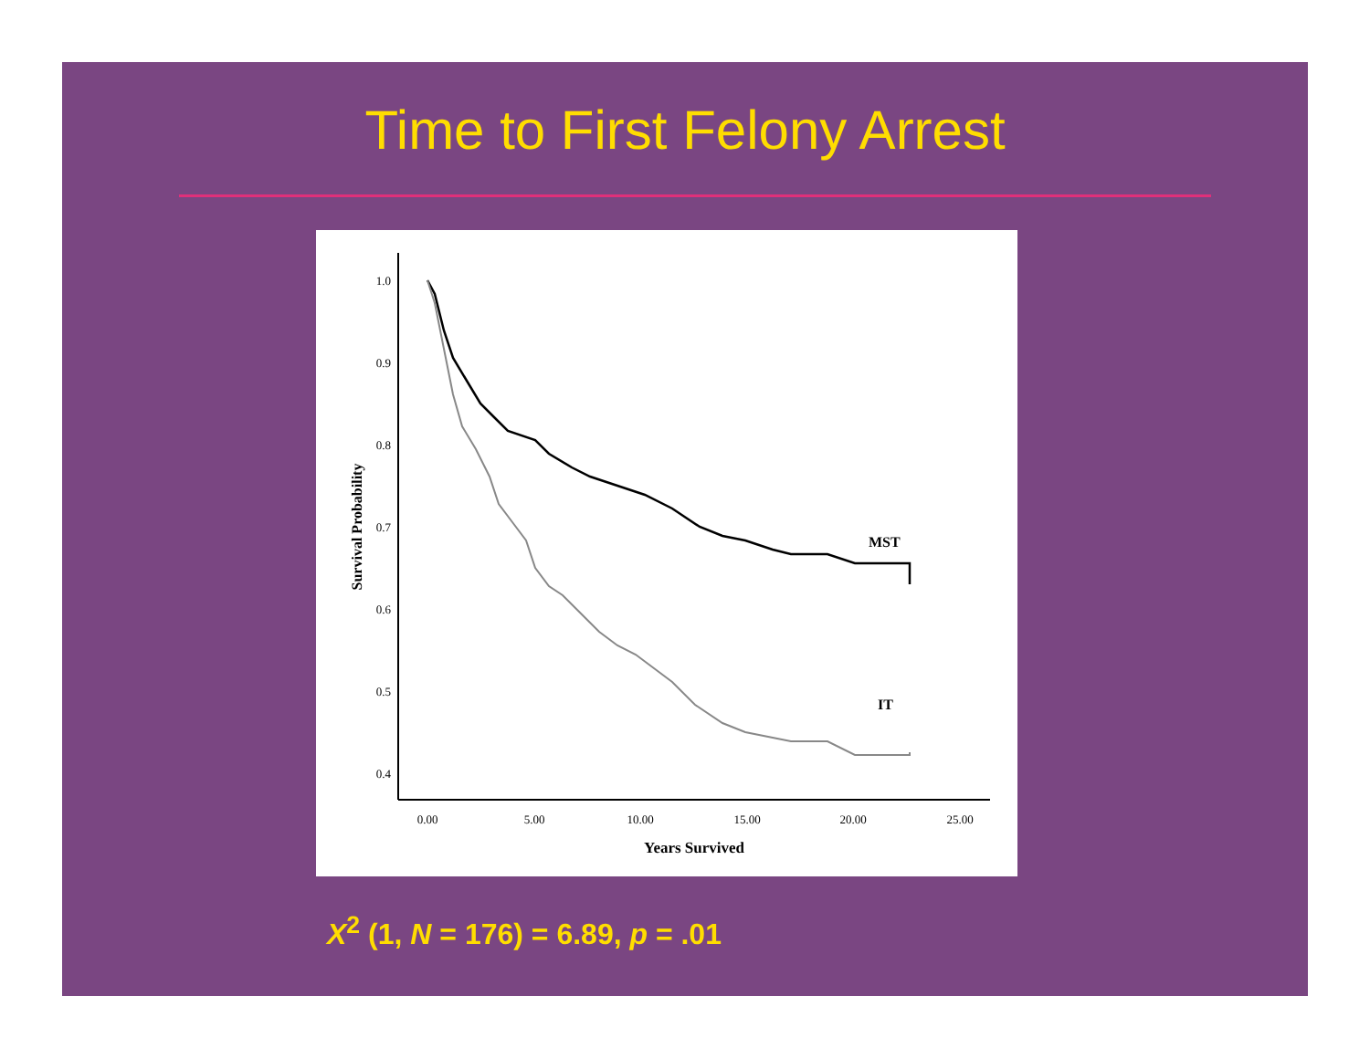Time to First Felony Arrest
1.0
0.9
0.8
0.7
0.6
0.5
0.4
0.00
5.00
10.00
15.00
20.00
25.00
Years Survived
Survival Probability
MST
IT
X<sup>2</sup> (1, N = 176) = 6.89, p = .01